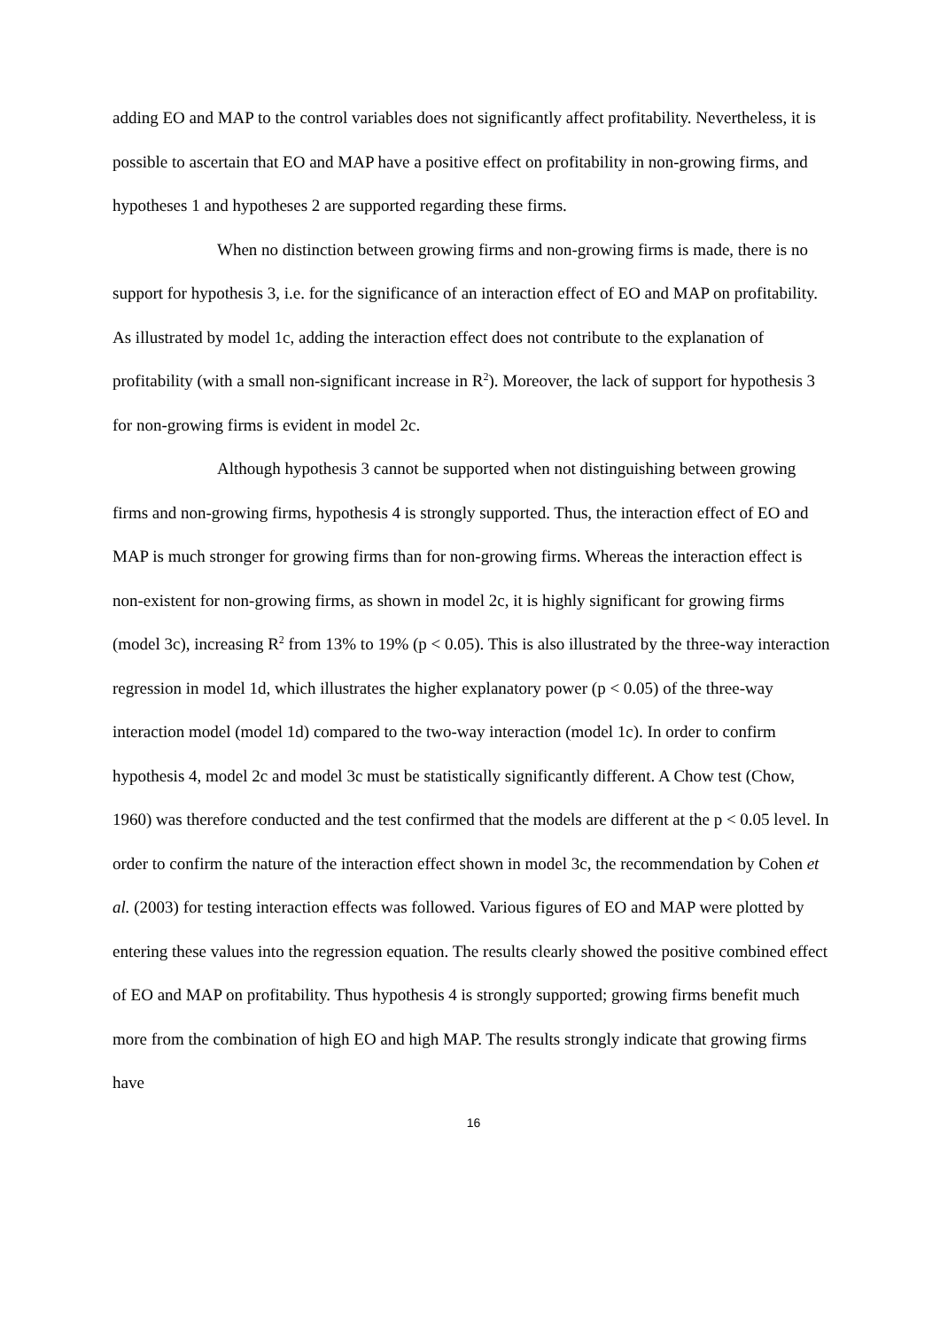adding EO and MAP to the control variables does not significantly affect profitability. Nevertheless, it is possible to ascertain that EO and MAP have a positive effect on profitability in non-growing firms, and hypotheses 1 and hypotheses 2 are supported regarding these firms.
When no distinction between growing firms and non-growing firms is made, there is no support for hypothesis 3, i.e. for the significance of an interaction effect of EO and MAP on profitability. As illustrated by model 1c, adding the interaction effect does not contribute to the explanation of profitability (with a small non-significant increase in R<sup>2</sup>). Moreover, the lack of support for hypothesis 3 for non-growing firms is evident in model 2c.
Although hypothesis 3 cannot be supported when not distinguishing between growing firms and non-growing firms, hypothesis 4 is strongly supported. Thus, the interaction effect of EO and MAP is much stronger for growing firms than for non-growing firms. Whereas the interaction effect is non-existent for non-growing firms, as shown in model 2c, it is highly significant for growing firms (model 3c), increasing R<sup>2</sup> from 13% to 19% (p < 0.05). This is also illustrated by the three-way interaction regression in model 1d, which illustrates the higher explanatory power (p < 0.05) of the three-way interaction model (model 1d) compared to the two-way interaction (model 1c). In order to confirm hypothesis 4, model 2c and model 3c must be statistically significantly different. A Chow test (Chow, 1960) was therefore conducted and the test confirmed that the models are different at the p < 0.05 level. In order to confirm the nature of the interaction effect shown in model 3c, the recommendation by Cohen et al. (2003) for testing interaction effects was followed. Various figures of EO and MAP were plotted by entering these values into the regression equation. The results clearly showed the positive combined effect of EO and MAP on profitability. Thus hypothesis 4 is strongly supported; growing firms benefit much more from the combination of high EO and high MAP. The results strongly indicate that growing firms have
16